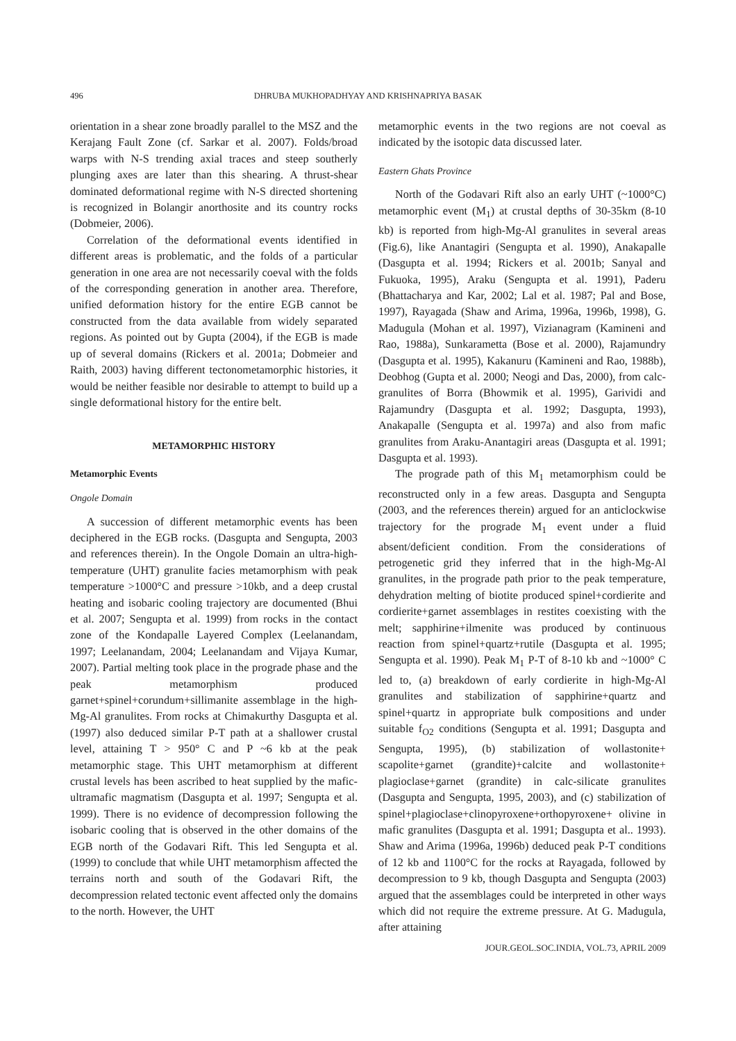496 DHRUBA MUKHOPADHYAY AND KRISHNAPRIYA BASAK
orientation in a shear zone broadly parallel to the MSZ and the Kerajang Fault Zone (cf. Sarkar et al. 2007). Folds/broad warps with N-S trending axial traces and steep southerly plunging axes are later than this shearing. A thrust-shear dominated deformational regime with N-S directed shortening is recognized in Bolangir anorthosite and its country rocks (Dobmeier, 2006).
Correlation of the deformational events identified in different areas is problematic, and the folds of a particular generation in one area are not necessarily coeval with the folds of the corresponding generation in another area. Therefore, unified deformation history for the entire EGB cannot be constructed from the data available from widely separated regions. As pointed out by Gupta (2004), if the EGB is made up of several domains (Rickers et al. 2001a; Dobmeier and Raith, 2003) having different tectonometamorphic histories, it would be neither feasible nor desirable to attempt to build up a single deformational history for the entire belt.
METAMORPHIC HISTORY
Metamorphic Events
Ongole Domain
A succession of different metamorphic events has been deciphered in the EGB rocks. (Dasgupta and Sengupta, 2003 and references therein). In the Ongole Domain an ultra-high-temperature (UHT) granulite facies metamorphism with peak temperature >1000°C and pressure >10kb, and a deep crustal heating and isobaric cooling trajectory are documented (Bhui et al. 2007; Sengupta et al. 1999) from rocks in the contact zone of the Kondapalle Layered Complex (Leelanandam, 1997; Leelanandam, 2004; Leelanandam and Vijaya Kumar, 2007). Partial melting took place in the prograde phase and the peak metamorphism produced garnet+spinel+corundum+sillimanite assemblage in the high-Mg-Al granulites. From rocks at Chimakurthy Dasgupta et al. (1997) also deduced similar P-T path at a shallower crustal level, attaining T > 950° C and P ~6 kb at the peak metamorphic stage. This UHT metamorphism at different crustal levels has been ascribed to heat supplied by the mafic-ultramafic magmatism (Dasgupta et al. 1997; Sengupta et al. 1999). There is no evidence of decompression following the isobaric cooling that is observed in the other domains of the EGB north of the Godavari Rift. This led Sengupta et al. (1999) to conclude that while UHT metamorphism affected the terrains north and south of the Godavari Rift, the decompression related tectonic event affected only the domains to the north. However, the UHT
metamorphic events in the two regions are not coeval as indicated by the isotopic data discussed later.
Eastern Ghats Province
North of the Godavari Rift also an early UHT (~1000°C) metamorphic event (M<sub>1</sub>) at crustal depths of 30-35km (8-10 kb) is reported from high-Mg-Al granulites in several areas (Fig.6), like Anantagiri (Sengupta et al. 1990), Anakapalle (Dasgupta et al. 1994; Rickers et al. 2001b; Sanyal and Fukuoka, 1995), Araku (Sengupta et al. 1991), Paderu (Bhattacharya and Kar, 2002; Lal et al. 1987; Pal and Bose, 1997), Rayagada (Shaw and Arima, 1996a, 1996b, 1998), G. Madugula (Mohan et al. 1997), Vizianagram (Kamineni and Rao, 1988a), Sunkarametta (Bose et al. 2000), Rajamundry (Dasgupta et al. 1995), Kakanuru (Kamineni and Rao, 1988b), Deobhog (Gupta et al. 2000; Neogi and Das, 2000), from calc-granulites of Borra (Bhowmik et al. 1995), Garividi and Rajamundry (Dasgupta et al. 1992; Dasgupta, 1993), Anakapalle (Sengupta et al. 1997a) and also from mafic granulites from Araku-Anantagiri areas (Dasgupta et al. 1991; Dasgupta et al. 1993).
The prograde path of this M<sub>1</sub> metamorphism could be reconstructed only in a few areas. Dasgupta and Sengupta (2003, and the references therein) argued for an anticlockwise trajectory for the prograde M<sub>1</sub> event under a fluid absent/deficient condition. From the considerations of petrogenetic grid they inferred that in the high-Mg-Al granulites, in the prograde path prior to the peak temperature, dehydration melting of biotite produced spinel+cordierite and cordierite+garnet assemblages in restites coexisting with the melt; sapphirine+ilmenite was produced by continuous reaction from spinel+quartz+rutile (Dasgupta et al. 1995; Sengupta et al. 1990). Peak M<sub>1</sub> P-T of 8-10 kb and ~1000° C led to, (a) breakdown of early cordierite in high-Mg-Al granulites and stabilization of sapphirine+quartz and spinel+quartz in appropriate bulk compositions and under suitable f<sub>O2</sub> conditions (Sengupta et al. 1991; Dasgupta and Sengupta, 1995), (b) stabilization of wollastonite+ scapolite+garnet (grandite)+calcite and wollastonite+ plagioclase+garnet (grandite) in calc-silicate granulites (Dasgupta and Sengupta, 1995, 2003), and (c) stabilization of spinel+plagioclase+clinopyroxene+orthopyroxene+ olivine in mafic granulites (Dasgupta et al. 1991; Dasgupta et al.. 1993). Shaw and Arima (1996a, 1996b) deduced peak P-T conditions of 12 kb and 1100°C for the rocks at Rayagada, followed by decompression to 9 kb, though Dasgupta and Sengupta (2003) argued that the assemblages could be interpreted in other ways which did not require the extreme pressure. At G. Madugula, after attaining
JOUR.GEOL.SOC.INDIA, VOL.73, APRIL 2009